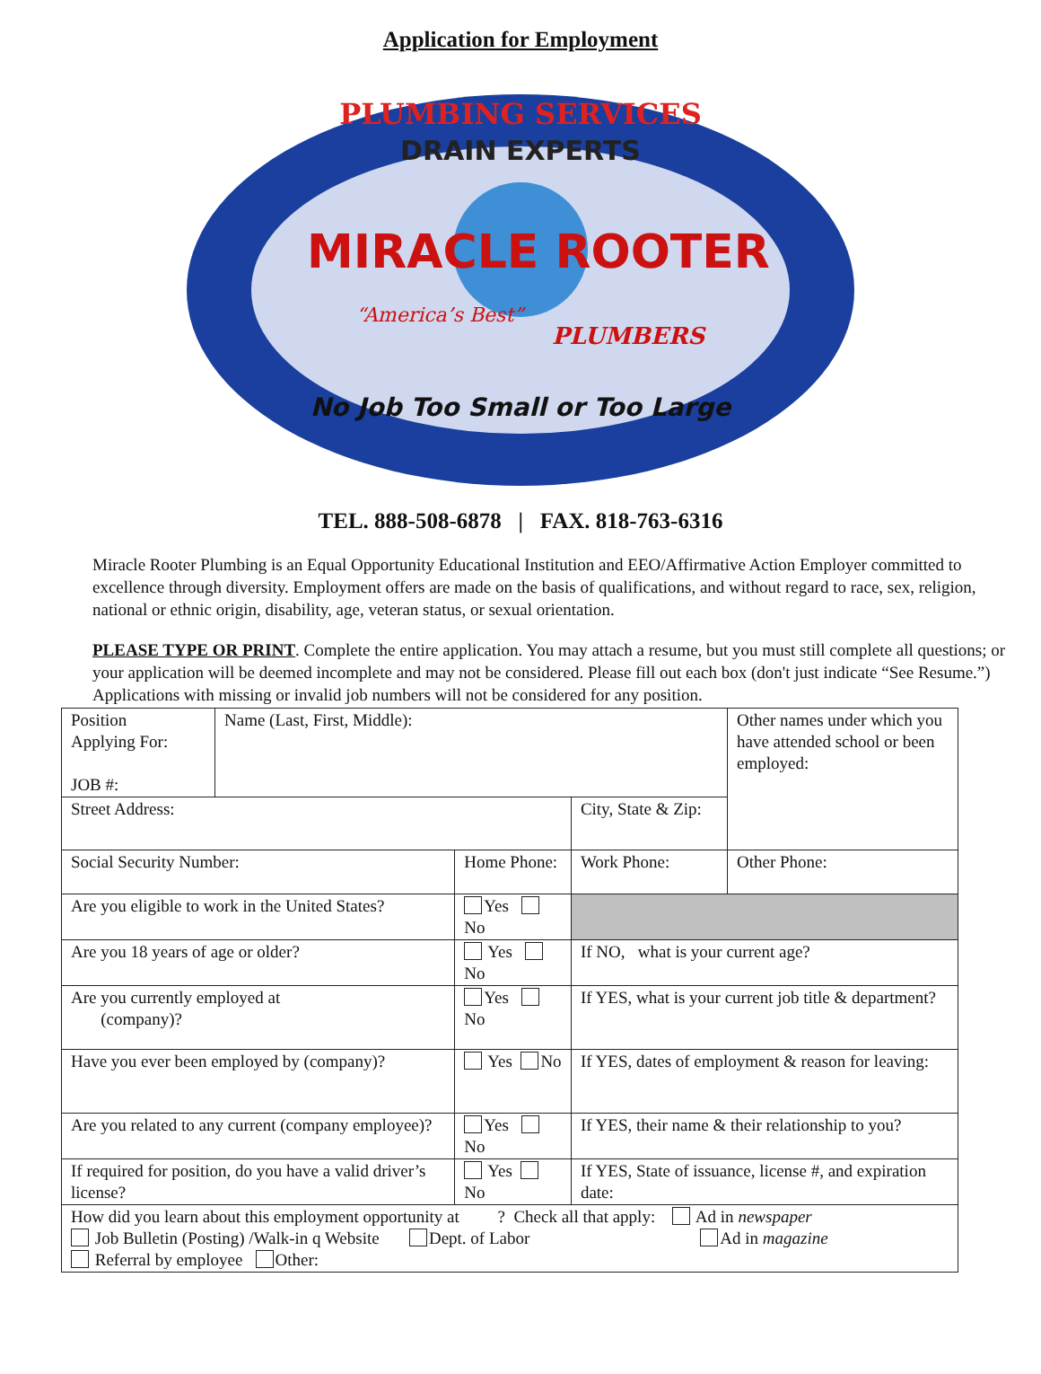Application for Employment
DRAIN EXPERTS
PLUMBING SERVICES
MIRACLE ROOTER
“America’s Best”
PLUMBERS
No Job Too Small or Too Large
TEL. 888-508-6878 | FAX. 818-763-6316
Miracle Rooter Plumbing is an Equal Opportunity Educational Institution and EEO/Affirmative Action Employer committed to excellence through diversity. Employment offers are made on the basis of qualifications, and without regard to race, sex, religion, national or ethnic origin, disability, age, veteran status, or sexual orientation.
PLEASE TYPE OR PRINT. Complete the entire application. You may attach a resume, but you must still complete all questions; or your application will be deemed incomplete and may not be considered. Please fill out each box (don't just indicate “See Resume.”) Applications with missing or invalid job numbers will not be considered for any position.
| Position Applying For: JOB #: | Name (Last, First, Middle): | | | | Other names under which you have attended school or been employed: |
| Street Address: | | | City, State & Zip: | | |
| Social Security Number: | | Home Phone: | | Work Phone: | Other Phone: |
| Are you eligible to work in the United States? | | Yes No | | | |
| Are you 18 years of age or older? | | Yes No | If NO, what is your current age? | | |
| Are you currently employed at (company)? | | Yes No | If YES, what is your current job title & department? | | |
| Have you ever been employed by (company)? | | Yes No | If YES, dates of employment & reason for leaving: | | |
| Are you related to any current (company employee)? | | Yes No | If YES, their name & their relationship to you? | | |
| If required for position, do you have a valid driver’s license? | | Yes No | If YES, State of issuance, license #, and expiration date: | | |
| How did you learn about this employment opportunity at ? Check all that apply: Ad in newspaper Job Bulletin (Posting) /Walk-in q Website Dept. of Labor Ad in magazine Referral by employee Other: | | | | | |